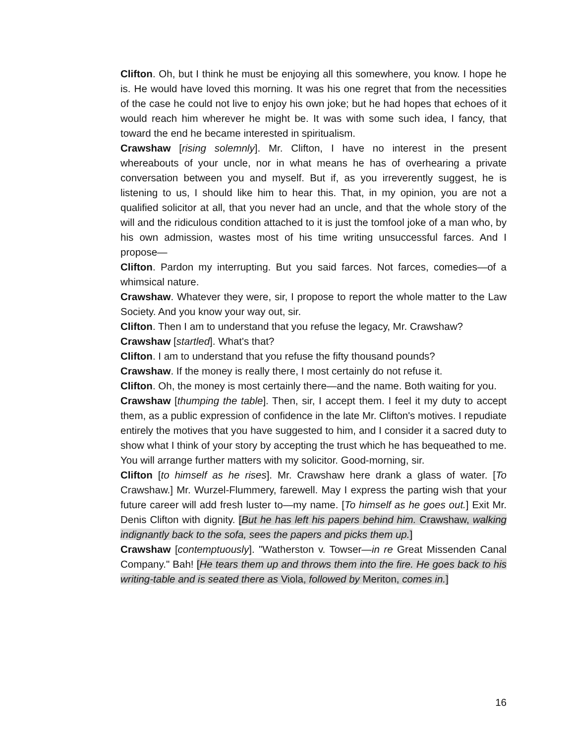Clifton. Oh, but I think he must be enjoying all this somewhere, you know. I hope he is. He would have loved this morning. It was his one regret that from the necessities of the case he could not live to enjoy his own joke; but he had hopes that echoes of it would reach him wherever he might be. It was with some such idea, I fancy, that toward the end he became interested in spiritualism.
Crawshaw [rising solemnly]. Mr. Clifton, I have no interest in the present whereabouts of your uncle, nor in what means he has of overhearing a private conversation between you and myself. But if, as you irreverently suggest, he is listening to us, I should like him to hear this. That, in my opinion, you are not a qualified solicitor at all, that you never had an uncle, and that the whole story of the will and the ridiculous condition attached to it is just the tomfool joke of a man who, by his own admission, wastes most of his time writing unsuccessful farces. And I propose—
Clifton. Pardon my interrupting. But you said farces. Not farces, comedies—of a whimsical nature.
Crawshaw. Whatever they were, sir, I propose to report the whole matter to the Law Society. And you know your way out, sir.
Clifton. Then I am to understand that you refuse the legacy, Mr. Crawshaw?
Crawshaw [startled]. What's that?
Clifton. I am to understand that you refuse the fifty thousand pounds?
Crawshaw. If the money is really there, I most certainly do not refuse it.
Clifton. Oh, the money is most certainly there—and the name. Both waiting for you.
Crawshaw [thumping the table]. Then, sir, I accept them. I feel it my duty to accept them, as a public expression of confidence in the late Mr. Clifton's motives. I repudiate entirely the motives that you have suggested to him, and I consider it a sacred duty to show what I think of your story by accepting the trust which he has bequeathed to me. You will arrange further matters with my solicitor. Good-morning, sir.
Clifton [to himself as he rises]. Mr. Crawshaw here drank a glass of water. [To Crawshaw.] Mr. Wurzel-Flummery, farewell. May I express the parting wish that your future career will add fresh luster to—my name. [To himself as he goes out.] Exit Mr. Denis Clifton with dignity. [But he has left his papers behind him. Crawshaw, walking indignantly back to the sofa, sees the papers and picks them up.]
Crawshaw [contemptuously]. "Watherston v. Towser—in re Great Missenden Canal Company." Bah! [He tears them up and throws them into the fire. He goes back to his writing-table and is seated there as Viola, followed by Meriton, comes in.]
16